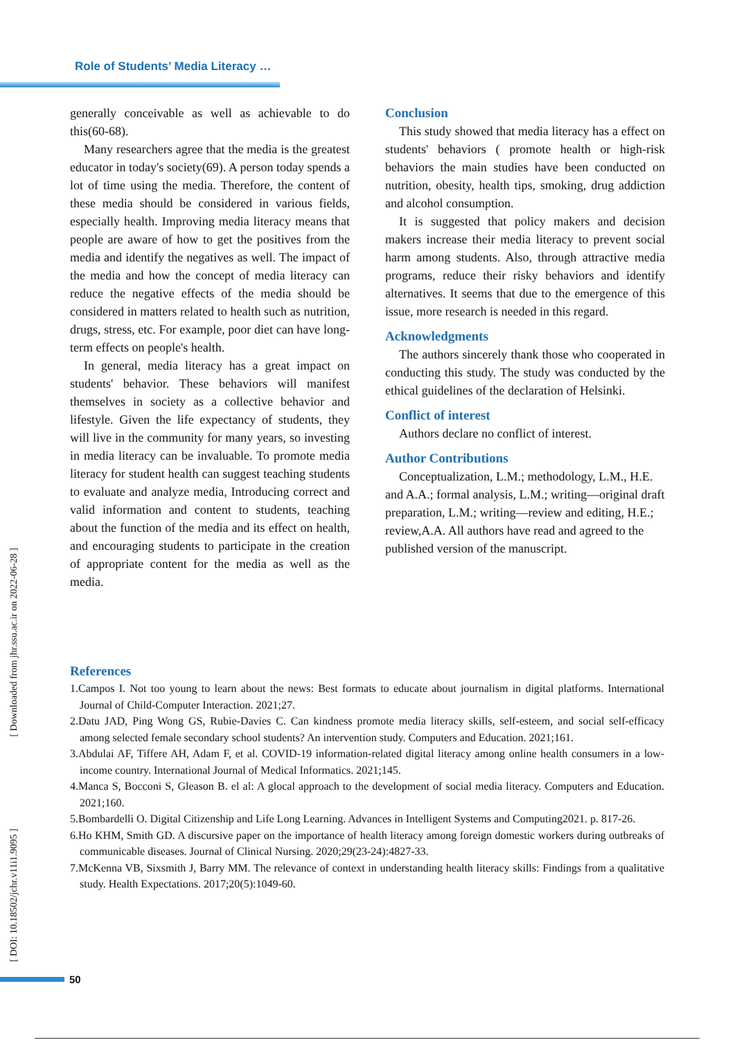Role of Students’ Media Literacy …
generally conceivable as well as achievable to do this(60-68).
Many researchers agree that the media is the greatest educator in today's society(69). A person today spends a lot of time using the media. Therefore, the content of these media should be considered in various fields, especially health. Improving media literacy means that people are aware of how to get the positives from the media and identify the negatives as well. The impact of the media and how the concept of media literacy can reduce the negative effects of the media should be considered in matters related to health such as nutrition, drugs, stress, etc. For example, poor diet can have long-term effects on people's health.
In general, media literacy has a great impact on students' behavior. These behaviors will manifest themselves in society as a collective behavior and lifestyle. Given the life expectancy of students, they will live in the community for many years, so investing in media literacy can be invaluable. To promote media literacy for student health can suggest teaching students to evaluate and analyze media, Introducing correct and valid information and content to students, teaching about the function of the media and its effect on health, and encouraging students to participate in the creation of appropriate content for the media as well as the media.
Conclusion
This study showed that media literacy has a effect on students' behaviors ( promote health or high-risk behaviors the main studies have been conducted on nutrition, obesity, health tips, smoking, drug addiction and alcohol consumption.
It is suggested that policy makers and decision makers increase their media literacy to prevent social harm among students. Also, through attractive media programs, reduce their risky behaviors and identify alternatives. It seems that due to the emergence of this issue, more research is needed in this regard.
Acknowledgments
The authors sincerely thank those who cooperated in conducting this study. The study was conducted by the ethical guidelines of the declaration of Helsinki.
Conflict of interest
Authors declare no conflict of interest.
Author Contributions
Conceptualization, L.M.; methodology, L.M., H.E. and A.A.; formal analysis, L.M.; writing—original draft preparation, L.M.; writing—review and editing, H.E.; review,A.A. All authors have read and agreed to the published version of the manuscript.
References
1.Campos I. Not too young to learn about the news: Best formats to educate about journalism in digital platforms. International Journal of Child-Computer Interaction. 2021;27.
2.Datu JAD, Ping Wong GS, Rubie-Davies C. Can kindness promote media literacy skills, self-esteem, and social self-efficacy among selected female secondary school students? An intervention study. Computers and Education. 2021;161.
3.Abdulai AF, Tiffere AH, Adam F, et al. COVID-19 information-related digital literacy among online health consumers in a low-income country. International Journal of Medical Informatics. 2021;145.
4.Manca S, Bocconi S, Gleason B. el al: A glocal approach to the development of social media literacy. Computers and Education. 2021;160.
5.Bombardelli O. Digital Citizenship and Life Long Learning. Advances in Intelligent Systems and Computing2021. p. 817-26.
6.Ho KHM, Smith GD. A discursive paper on the importance of health literacy among foreign domestic workers during outbreaks of communicable diseases. Journal of Clinical Nursing. 2020;29(23-24):4827-33.
7.McKenna VB, Sixsmith J, Barry MM. The relevance of context in understanding health literacy skills: Findings from a qualitative study. Health Expectations. 2017;20(5):1049-60.
[ Downloaded from jhr.ssu.ac.ir on 2022-06-28 ]
[ DOI: 10.18502/jchr.v11i1.9095 ]
50